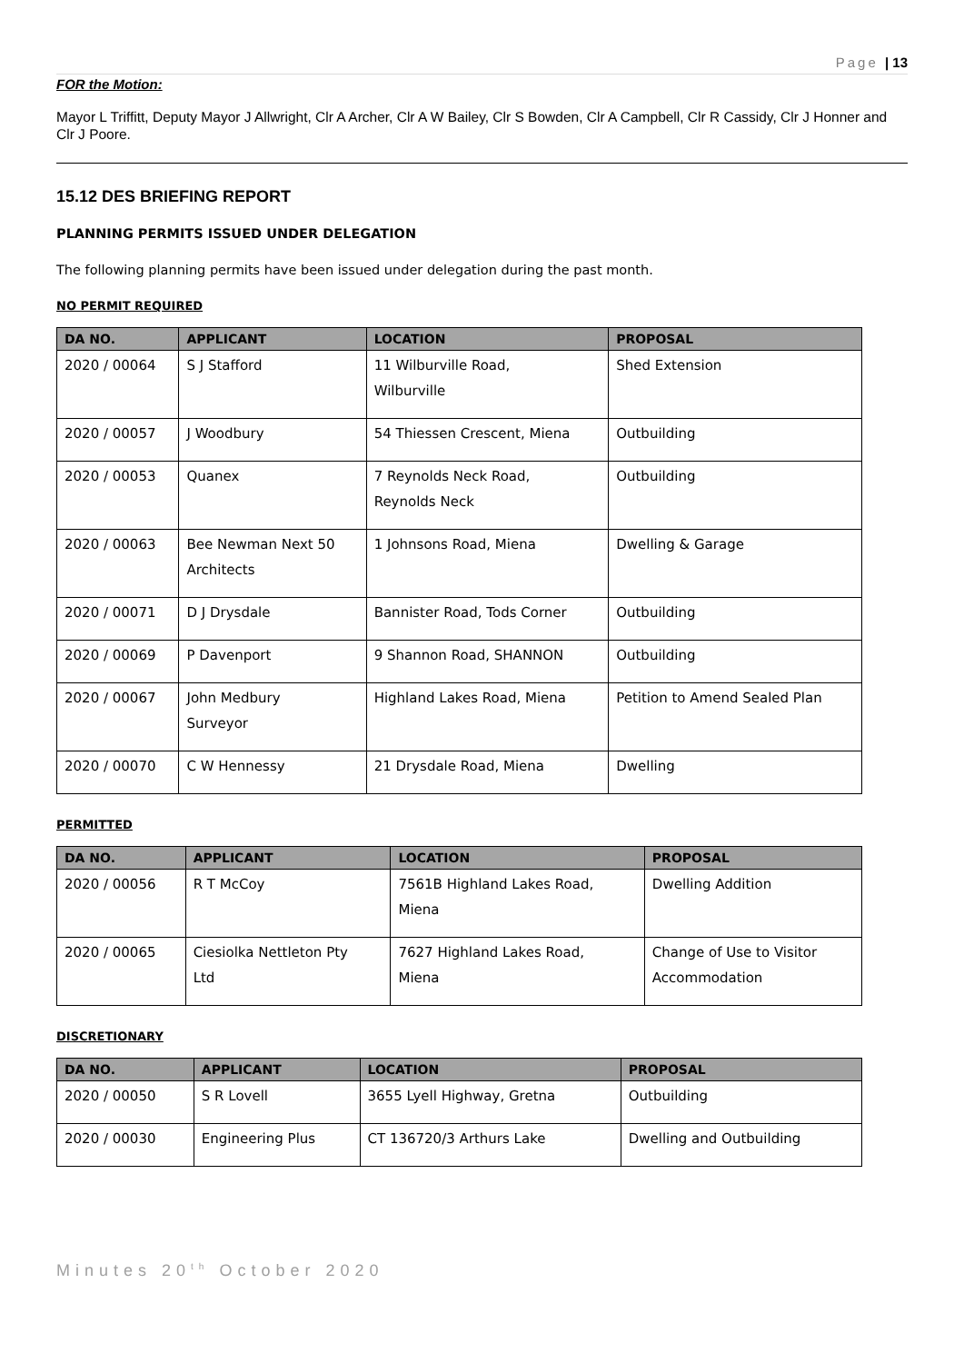Page | 13
FOR the Motion:
Mayor L Triffitt, Deputy Mayor J Allwright, Clr A Archer, Clr A W Bailey, Clr S Bowden, Clr A Campbell, Clr R Cassidy, Clr J Honner and Clr J Poore.
15.12 DES BRIEFING REPORT
PLANNING PERMITS ISSUED UNDER DELEGATION
The following planning permits have been issued under delegation during the past month.
NO PERMIT REQUIRED
| DA NO. | APPLICANT | LOCATION | PROPOSAL |
| --- | --- | --- | --- |
| 2020 / 00064 | S J Stafford | 11 Wilburville Road, Wilburville | Shed Extension |
| 2020 / 00057 | J Woodbury | 54 Thiessen Crescent, Miena | Outbuilding |
| 2020 / 00053 | Quanex | 7 Reynolds Neck Road, Reynolds Neck | Outbuilding |
| 2020 / 00063 | Bee Newman Next 50 Architects | 1 Johnsons Road, Miena | Dwelling & Garage |
| 2020 / 00071 | D J Drysdale | Bannister Road, Tods Corner | Outbuilding |
| 2020 / 00069 | P Davenport | 9 Shannon Road, SHANNON | Outbuilding |
| 2020 / 00067 | John Medbury Surveyor | Highland Lakes Road, Miena | Petition to Amend Sealed Plan |
| 2020 / 00070 | C W Hennessy | 21 Drysdale Road, Miena | Dwelling |
PERMITTED
| DA NO. | APPLICANT | LOCATION | PROPOSAL |
| --- | --- | --- | --- |
| 2020 / 00056 | R T McCoy | 7561B Highland Lakes Road, Miena | Dwelling Addition |
| 2020 / 00065 | Ciesiolka Nettleton Pty Ltd | 7627 Highland Lakes Road, Miena | Change of Use to Visitor Accommodation |
DISCRETIONARY
| DA NO. | APPLICANT | LOCATION | PROPOSAL |
| --- | --- | --- | --- |
| 2020 / 00050 | S R Lovell | 3655 Lyell Highway, Gretna | Outbuilding |
| 2020 / 00030 | Engineering Plus | CT 136720/3 Arthurs Lake | Dwelling and Outbuilding |
Minutes 20<sup>th</sup> October 2020